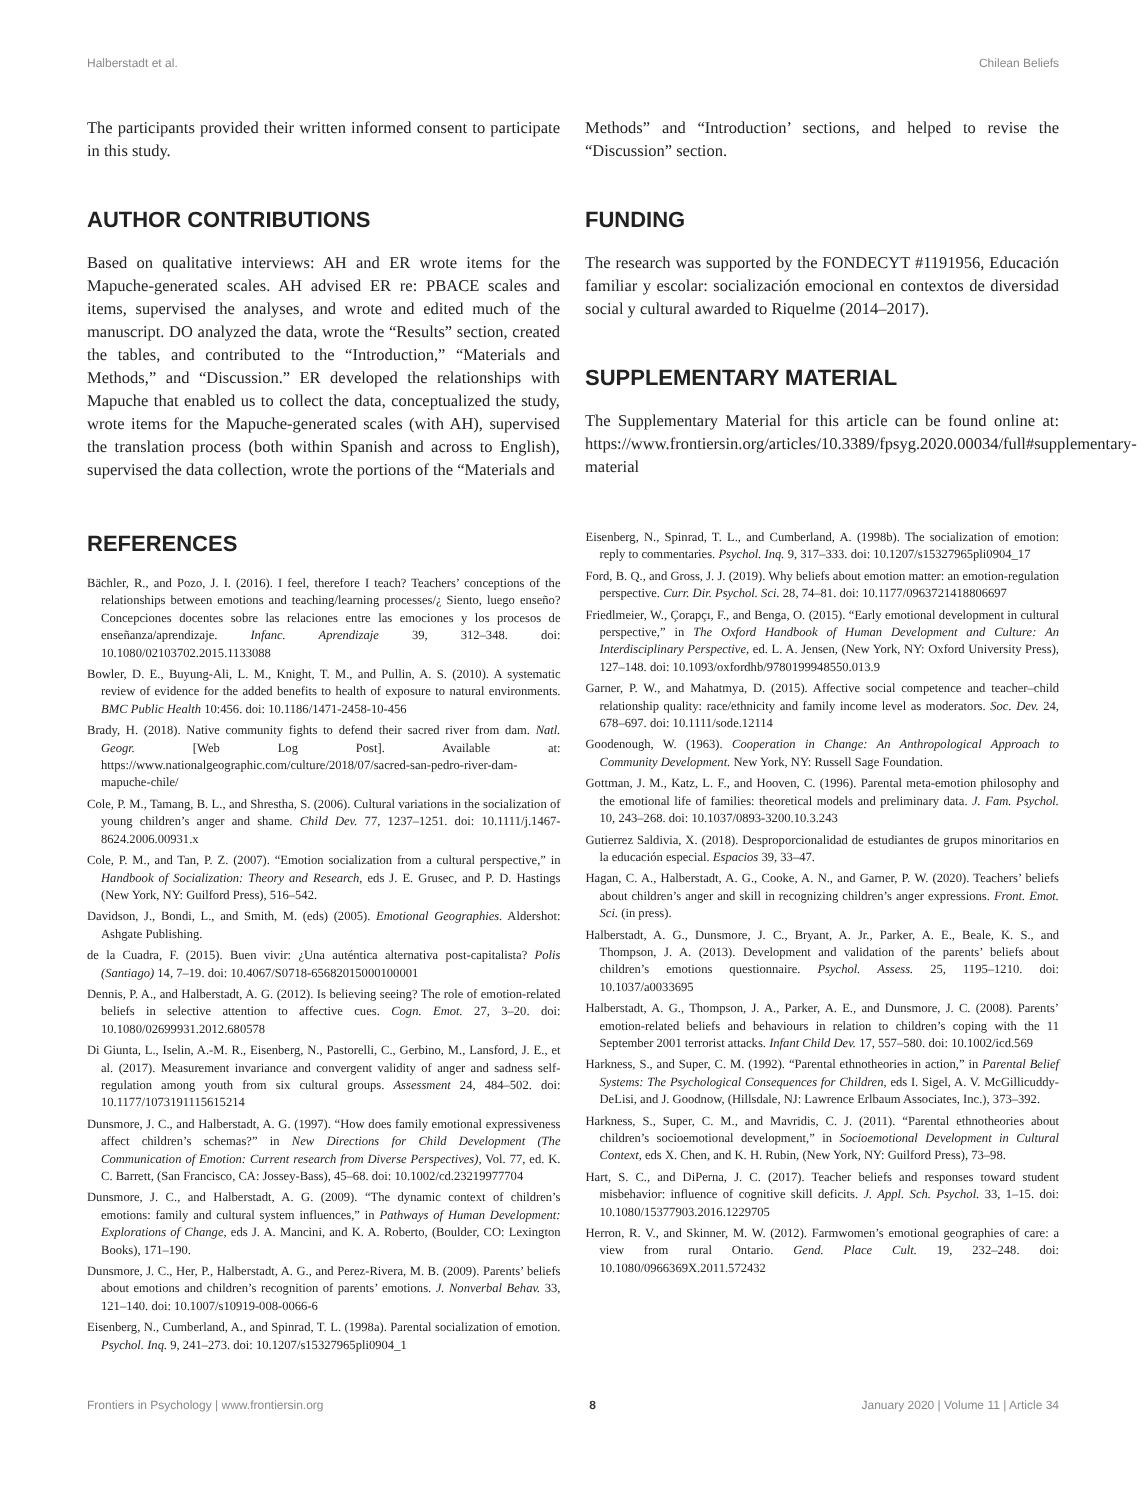Halberstadt et al. Chilean Beliefs
The participants provided their written informed consent to participate in this study.
AUTHOR CONTRIBUTIONS
Based on qualitative interviews: AH and ER wrote items for the Mapuche-generated scales. AH advised ER re: PBACE scales and items, supervised the analyses, and wrote and edited much of the manuscript. DO analyzed the data, wrote the “Results” section, created the tables, and contributed to the “Introduction,” “Materials and Methods,” and “Discussion.” ER developed the relationships with Mapuche that enabled us to collect the data, conceptualized the study, wrote items for the Mapuche-generated scales (with AH), supervised the translation process (both within Spanish and across to English), supervised the data collection, wrote the portions of the “Materials and
Methods” and “Introduction’ sections, and helped to revise the “Discussion” section.
FUNDING
The research was supported by the FONDECYT #1191956, Educación familiar y escolar: socialización emocional en contextos de diversidad social y cultural awarded to Riquelme (2014–2017).
SUPPLEMENTARY MATERIAL
The Supplementary Material for this article can be found online at: https://www.frontiersin.org/articles/10.3389/fpsyg.2020.00034/full#supplementary-material
REFERENCES
Bächler, R., and Pozo, J. I. (2016). I feel, therefore I teach? Teachers’ conceptions of the relationships between emotions and teaching/learning processes/¿ Siento, luego enseño? Concepciones docentes sobre las relaciones entre las emociones y los procesos de enseñanza/aprendizaje. Infanc. Aprendizaje 39, 312–348. doi: 10.1080/02103702.2015.1133088
Bowler, D. E., Buyung-Ali, L. M., Knight, T. M., and Pullin, A. S. (2010). A systematic review of evidence for the added benefits to health of exposure to natural environments. BMC Public Health 10:456. doi: 10.1186/1471-2458-10-456
Brady, H. (2018). Native community fights to defend their sacred river from dam. Natl. Geogr. [Web Log Post]. Available at: https://www.nationalgeographic.com/culture/2018/07/sacred-san-pedro-river-dam-mapuche-chile/
Cole, P. M., Tamang, B. L., and Shrestha, S. (2006). Cultural variations in the socialization of young children’s anger and shame. Child Dev. 77, 1237–1251. doi: 10.1111/j.1467-8624.2006.00931.x
Cole, P. M., and Tan, P. Z. (2007). “Emotion socialization from a cultural perspective,” in Handbook of Socialization: Theory and Research, eds J. E. Grusec, and P. D. Hastings (New York, NY: Guilford Press), 516–542.
Davidson, J., Bondi, L., and Smith, M. (eds) (2005). Emotional Geographies. Aldershot: Ashgate Publishing.
de la Cuadra, F. (2015). Buen vivir: ¿Una auténtica alternativa post-capitalista? Polis (Santiago) 14, 7–19. doi: 10.4067/S0718-65682015000100001
Dennis, P. A., and Halberstadt, A. G. (2012). Is believing seeing? The role of emotion-related beliefs in selective attention to affective cues. Cogn. Emot. 27, 3–20. doi: 10.1080/02699931.2012.680578
Di Giunta, L., Iselin, A.-M. R., Eisenberg, N., Pastorelli, C., Gerbino, M., Lansford, J. E., et al. (2017). Measurement invariance and convergent validity of anger and sadness self-regulation among youth from six cultural groups. Assessment 24, 484–502. doi: 10.1177/1073191115615214
Dunsmore, J. C., and Halberstadt, A. G. (1997). “How does family emotional expressiveness affect children’s schemas?” in New Directions for Child Development (The Communication of Emotion: Current research from Diverse Perspectives), Vol. 77, ed. K. C. Barrett, (San Francisco, CA: Jossey-Bass), 45–68. doi: 10.1002/cd.23219977704
Dunsmore, J. C., and Halberstadt, A. G. (2009). “The dynamic context of children’s emotions: family and cultural system influences,” in Pathways of Human Development: Explorations of Change, eds J. A. Mancini, and K. A. Roberto, (Boulder, CO: Lexington Books), 171–190.
Dunsmore, J. C., Her, P., Halberstadt, A. G., and Perez-Rivera, M. B. (2009). Parents’ beliefs about emotions and children’s recognition of parents’ emotions. J. Nonverbal Behav. 33, 121–140. doi: 10.1007/s10919-008-0066-6
Eisenberg, N., Cumberland, A., and Spinrad, T. L. (1998a). Parental socialization of emotion. Psychol. Inq. 9, 241–273. doi: 10.1207/s15327965pli0904_1
Eisenberg, N., Spinrad, T. L., and Cumberland, A. (1998b). The socialization of emotion: reply to commentaries. Psychol. Inq. 9, 317–333. doi: 10.1207/s15327965pli0904_17
Ford, B. Q., and Gross, J. J. (2019). Why beliefs about emotion matter: an emotion-regulation perspective. Curr. Dir. Psychol. Sci. 28, 74–81. doi: 10.1177/0963721418806697
Friedlmeier, W., Çorapçı, F., and Benga, O. (2015). “Early emotional development in cultural perspective,” in The Oxford Handbook of Human Development and Culture: An Interdisciplinary Perspective, ed. L. A. Jensen, (New York, NY: Oxford University Press), 127–148. doi: 10.1093/oxfordhb/9780199948550.013.9
Garner, P. W., and Mahatmya, D. (2015). Affective social competence and teacher–child relationship quality: race/ethnicity and family income level as moderators. Soc. Dev. 24, 678–697. doi: 10.1111/sode.12114
Goodenough, W. (1963). Cooperation in Change: An Anthropological Approach to Community Development. New York, NY: Russell Sage Foundation.
Gottman, J. M., Katz, L. F., and Hooven, C. (1996). Parental meta-emotion philosophy and the emotional life of families: theoretical models and preliminary data. J. Fam. Psychol. 10, 243–268. doi: 10.1037/0893-3200.10.3.243
Gutierrez Saldivia, X. (2018). Desproporcionalidad de estudiantes de grupos minoritarios en la educación especial. Espacios 39, 33–47.
Hagan, C. A., Halberstadt, A. G., Cooke, A. N., and Garner, P. W. (2020). Teachers’ beliefs about children’s anger and skill in recognizing children’s anger expressions. Front. Emot. Sci. (in press).
Halberstadt, A. G., Dunsmore, J. C., Bryant, A. Jr., Parker, A. E., Beale, K. S., and Thompson, J. A. (2013). Development and validation of the parents’ beliefs about children’s emotions questionnaire. Psychol. Assess. 25, 1195–1210. doi: 10.1037/a0033695
Halberstadt, A. G., Thompson, J. A., Parker, A. E., and Dunsmore, J. C. (2008). Parents’ emotion-related beliefs and behaviours in relation to children’s coping with the 11 September 2001 terrorist attacks. Infant Child Dev. 17, 557–580. doi: 10.1002/icd.569
Harkness, S., and Super, C. M. (1992). “Parental ethnotheories in action,” in Parental Belief Systems: The Psychological Consequences for Children, eds I. Sigel, A. V. McGillicuddy-DeLisi, and J. Goodnow, (Hillsdale, NJ: Lawrence Erlbaum Associates, Inc.), 373–392.
Harkness, S., Super, C. M., and Mavridis, C. J. (2011). “Parental ethnotheories about children’s socioemotional development,” in Socioemotional Development in Cultural Context, eds X. Chen, and K. H. Rubin, (New York, NY: Guilford Press), 73–98.
Hart, S. C., and DiPerna, J. C. (2017). Teacher beliefs and responses toward student misbehavior: influence of cognitive skill deficits. J. Appl. Sch. Psychol. 33, 1–15. doi: 10.1080/15377903.2016.1229705
Herron, R. V., and Skinner, M. W. (2012). Farmwomen’s emotional geographies of care: a view from rural Ontario. Gend. Place Cult. 19, 232–248. doi: 10.1080/0966369X.2011.572432
Frontiers in Psychology | www.frontiersin.org 8 January 2020 | Volume 11 | Article 34